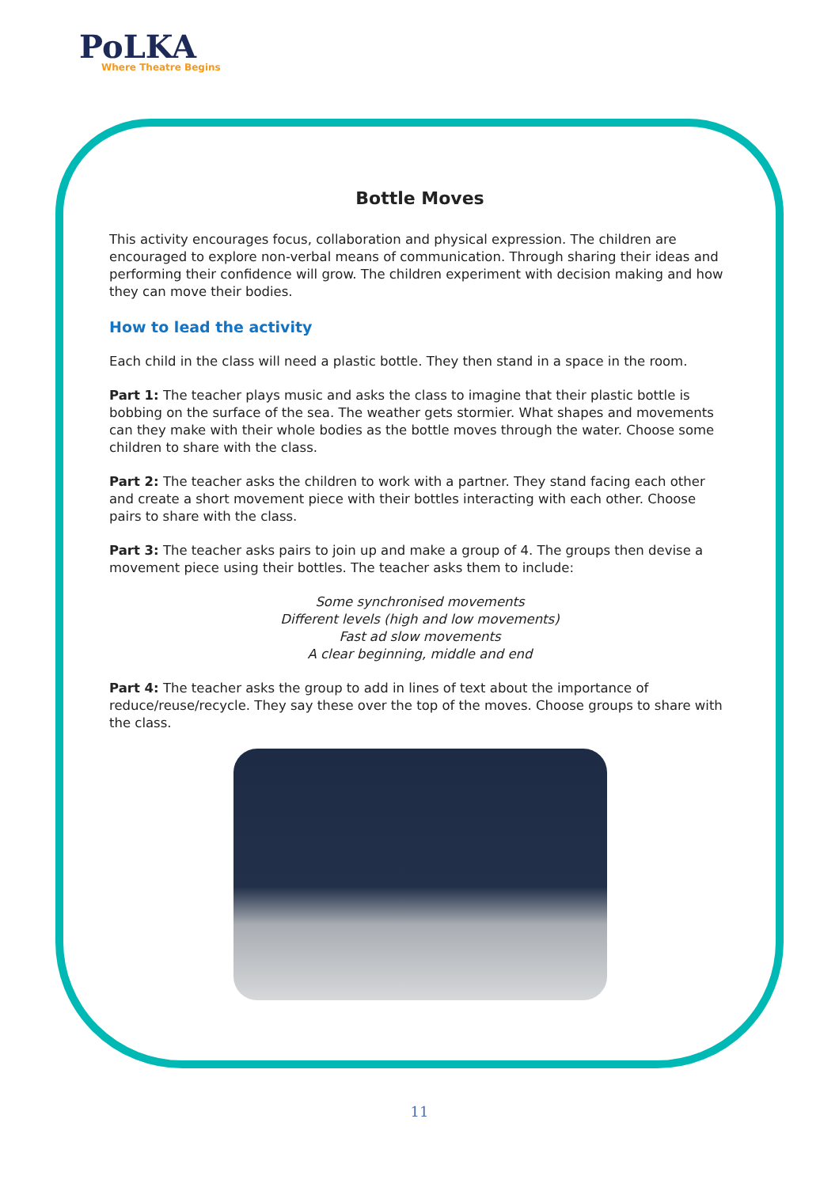PoLKA
Where Theatre Begins
Bottle Moves
This activity encourages focus, collaboration and physical expression. The children are encouraged to explore non-verbal means of communication. Through sharing their ideas and performing their confidence will grow. The children experiment with decision making and how they can move their bodies.
How to lead the activity
Each child in the class will need a plastic bottle. They then stand in a space in the room.
Part 1: The teacher plays music and asks the class to imagine that their plastic bottle is bobbing on the surface of the sea. The weather gets stormier. What shapes and movements can they make with their whole bodies as the bottle moves through the water. Choose some children to share with the class.
Part 2: The teacher asks the children to work with a partner. They stand facing each other and create a short movement piece with their bottles interacting with each other. Choose pairs to share with the class.
Part 3: The teacher asks pairs to join up and make a group of 4. The groups then devise a movement piece using their bottles. The teacher asks them to include:
Some synchronised movements
Different levels (high and low movements)
Fast ad slow movements
A clear beginning, middle and end
Part 4: The teacher asks the group to add in lines of text about the importance of reduce/reuse/recycle. They say these over the top of the moves. Choose groups to share with the class.
11